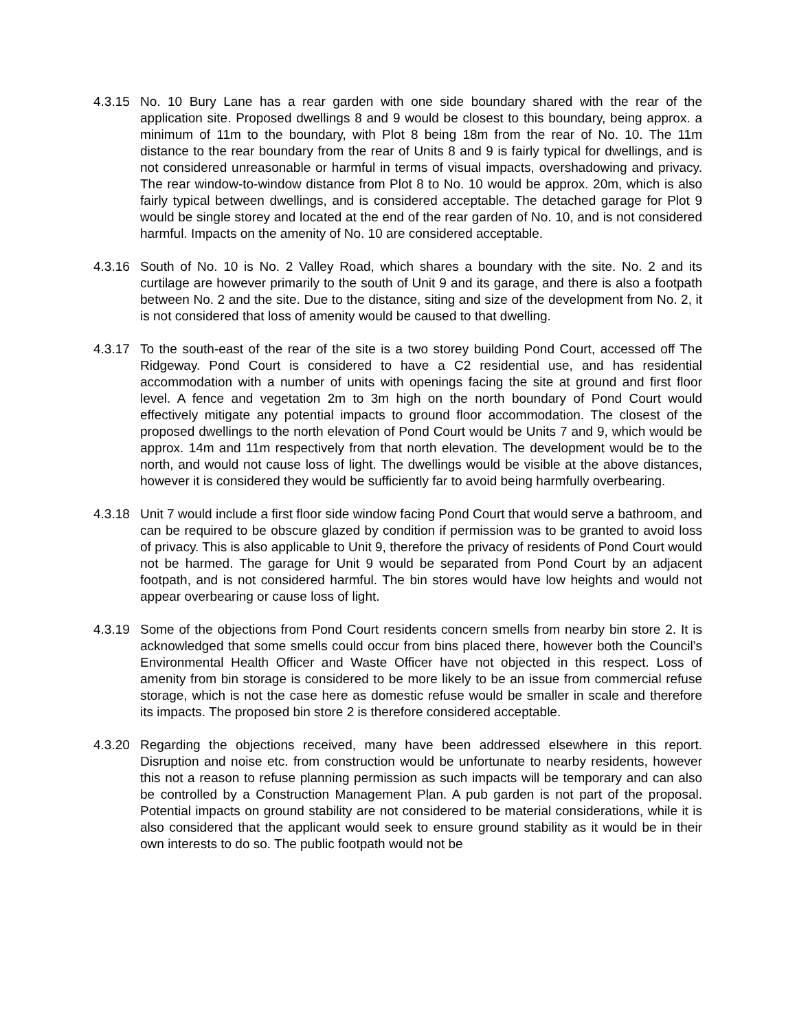4.3.15
No. 10 Bury Lane has a rear garden with one side boundary shared with the rear of the application site. Proposed dwellings 8 and 9 would be closest to this boundary, being approx. a minimum of 11m to the boundary, with Plot 8 being 18m from the rear of No. 10. The 11m distance to the rear boundary from the rear of Units 8 and 9 is fairly typical for dwellings, and is not considered unreasonable or harmful in terms of visual impacts, overshadowing and privacy. The rear window-to-window distance from Plot 8 to No. 10 would be approx. 20m, which is also fairly typical between dwellings, and is considered acceptable. The detached garage for Plot 9 would be single storey and located at the end of the rear garden of No. 10, and is not considered harmful. Impacts on the amenity of No. 10 are considered acceptable.
4.3.16
South of No. 10 is No. 2 Valley Road, which shares a boundary with the site. No. 2 and its curtilage are however primarily to the south of Unit 9 and its garage, and there is also a footpath between No. 2 and the site. Due to the distance, siting and size of the development from No. 2, it is not considered that loss of amenity would be caused to that dwelling.
4.3.17
To the south-east of the rear of the site is a two storey building Pond Court, accessed off The Ridgeway. Pond Court is considered to have a C2 residential use, and has residential accommodation with a number of units with openings facing the site at ground and first floor level. A fence and vegetation 2m to 3m high on the north boundary of Pond Court would effectively mitigate any potential impacts to ground floor accommodation. The closest of the proposed dwellings to the north elevation of Pond Court would be Units 7 and 9, which would be approx. 14m and 11m respectively from that north elevation. The development would be to the north, and would not cause loss of light. The dwellings would be visible at the above distances, however it is considered they would be sufficiently far to avoid being harmfully overbearing.
4.3.18
Unit 7 would include a first floor side window facing Pond Court that would serve a bathroom, and can be required to be obscure glazed by condition if permission was to be granted to avoid loss of privacy. This is also applicable to Unit 9, therefore the privacy of residents of Pond Court would not be harmed. The garage for Unit 9 would be separated from Pond Court by an adjacent footpath, and is not considered harmful. The bin stores would have low heights and would not appear overbearing or cause loss of light.
4.3.19
Some of the objections from Pond Court residents concern smells from nearby bin store 2. It is acknowledged that some smells could occur from bins placed there, however both the Council’s Environmental Health Officer and Waste Officer have not objected in this respect. Loss of amenity from bin storage is considered to be more likely to be an issue from commercial refuse storage, which is not the case here as domestic refuse would be smaller in scale and therefore its impacts. The proposed bin store 2 is therefore considered acceptable.
4.3.20
Regarding the objections received, many have been addressed elsewhere in this report. Disruption and noise etc. from construction would be unfortunate to nearby residents, however this not a reason to refuse planning permission as such impacts will be temporary and can also be controlled by a Construction Management Plan. A pub garden is not part of the proposal. Potential impacts on ground stability are not considered to be material considerations, while it is also considered that the applicant would seek to ensure ground stability as it would be in their own interests to do so. The public footpath would not be